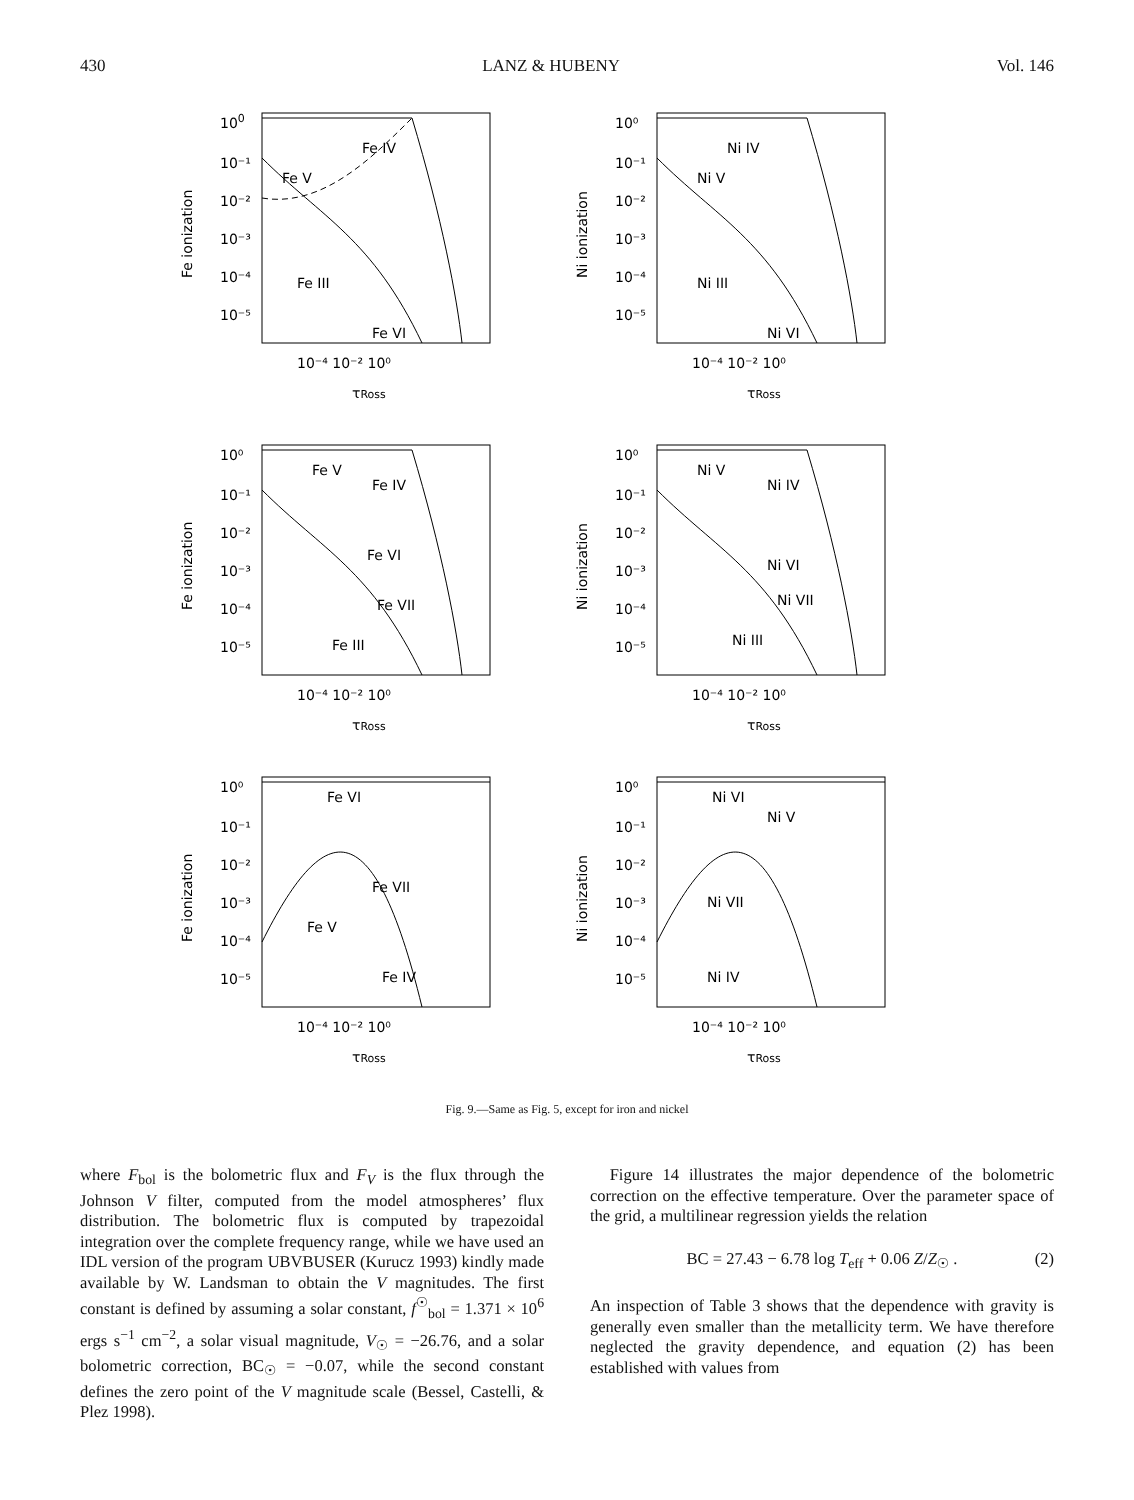430 LANZ & HUBENY Vol. 146
Fe ionization
100
10⁻¹
10⁻²
10⁻³
10⁻⁴
10⁻⁵
Fe IV
Fe V
Fe III
Fe VI
10⁻⁴ 10⁻² 10⁰
τRoss
Ni ionization
10⁰
10⁻¹
10⁻²
10⁻³
10⁻⁴
10⁻⁵
Ni IV
Ni V
Ni III
Ni VI
10⁻⁴ 10⁻² 10⁰
τRoss
Fe ionization
10⁰
10⁻¹
10⁻²
10⁻³
10⁻⁴
10⁻⁵
Fe V
Fe IV
Fe VI
Fe VII
Fe III
10⁻⁴ 10⁻² 10⁰
τRoss
Ni ionization
10⁰
10⁻¹
10⁻²
10⁻³
10⁻⁴
10⁻⁵
Ni V
Ni IV
Ni VI
Ni VII
Ni III
10⁻⁴ 10⁻² 10⁰
τRoss
Fe ionization
10⁰
10⁻¹
10⁻²
10⁻³
10⁻⁴
10⁻⁵
Fe VI
Fe VII
Fe V
Fe IV
10⁻⁴ 10⁻² 10⁰
τRoss
Ni ionization
10⁰
10⁻¹
10⁻²
10⁻³
10⁻⁴
10⁻⁵
Ni VI
Ni V
Ni VII
Ni IV
10⁻⁴ 10⁻² 10⁰
τRoss
Fig. 9.—Same as Fig. 5, except for iron and nickel
where F<sub>bol</sub> is the bolometric flux and F<sub>V</sub> is the flux through the Johnson V filter, computed from the model atmospheres’ flux distribution. The bolometric flux is computed by trapezoidal integration over the complete frequency range, while we have used an IDL version of the program UBVBUSER (Kurucz 1993) kindly made available by W. Landsman to obtain the V magnitudes. The first constant is defined by assuming a solar constant, f<sup>☉</sup><sub>bol</sub> = 1.371 × 10<sup>6</sup> ergs s<sup>−1</sup> cm<sup>−2</sup>, a solar visual magnitude, V<sub>☉</sub> = −26.76, and a solar bolometric correction, BC<sub>☉</sub> = −0.07, while the second constant defines the zero point of the V magnitude scale (Bessel, Castelli, & Plez 1998).
Figure 14 illustrates the major dependence of the bolometric correction on the effective temperature. Over the parameter space of the grid, a multilinear regression yields the relation
BC = 27.43 − 6.78 log T<sub>eff</sub> + 0.06 Z/Z<sub>☉</sub> . (2)
An inspection of Table 3 shows that the dependence with gravity is generally even smaller than the metallicity term. We have therefore neglected the gravity dependence, and equation (2) has been established with values from